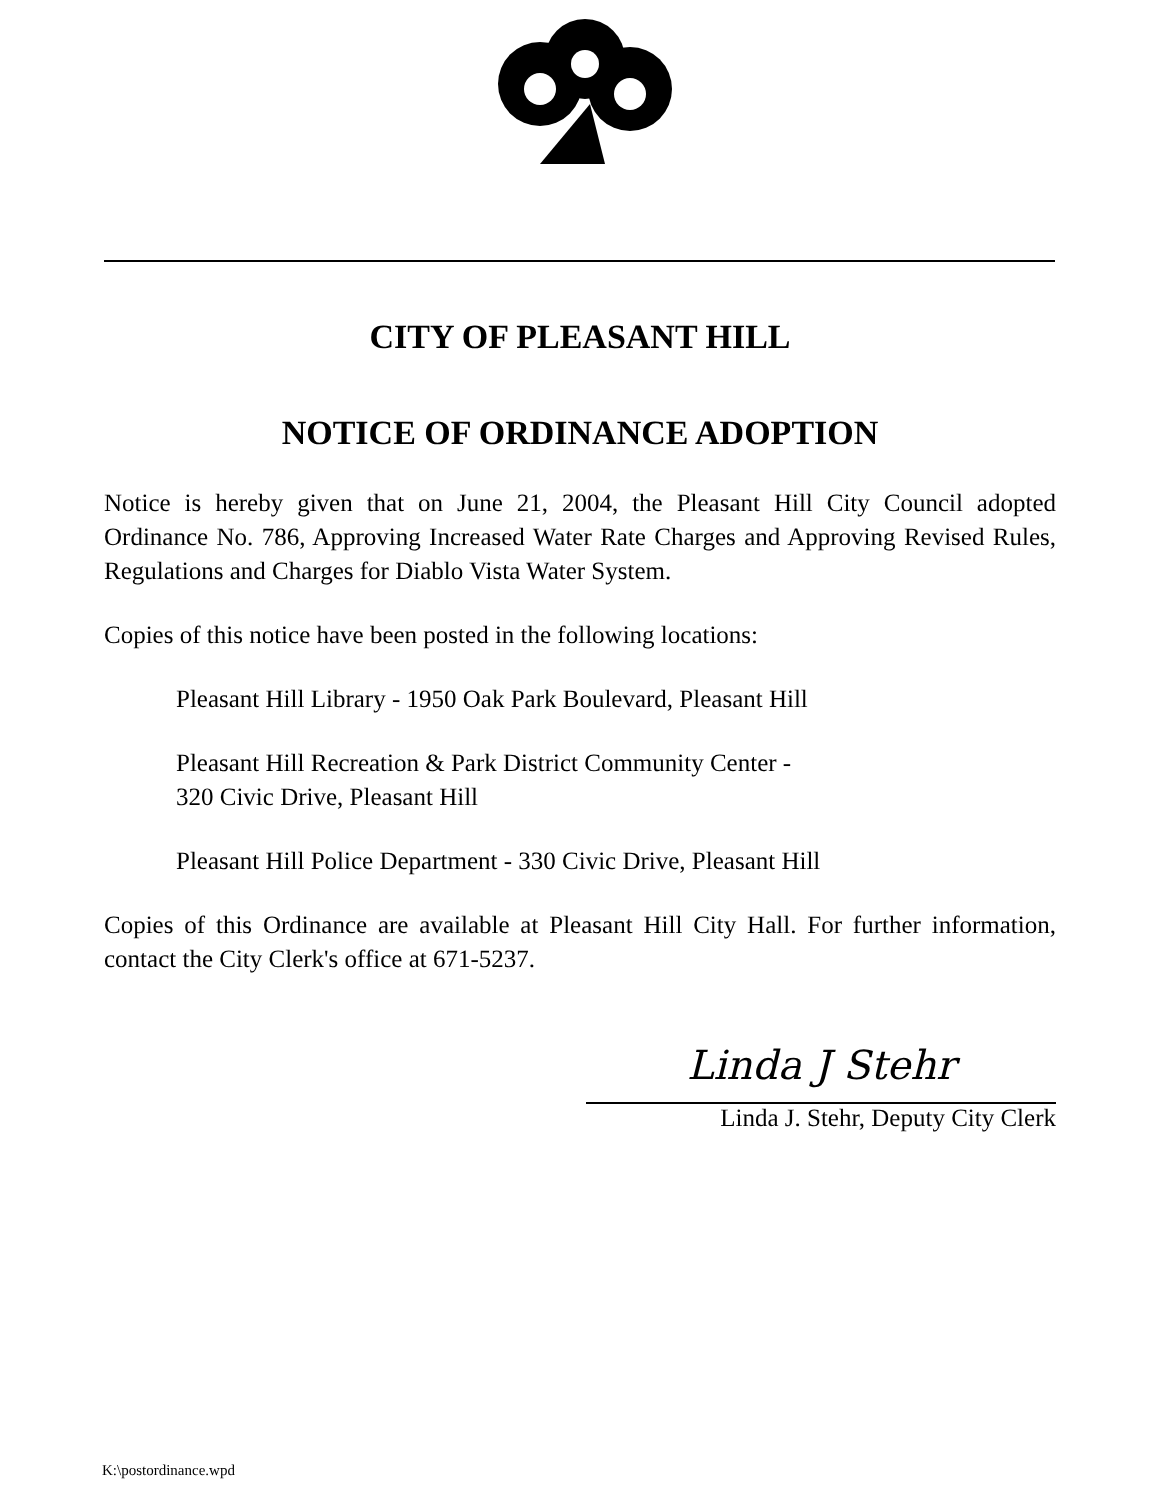CITY OF PLEASANT HILL
NOTICE OF ORDINANCE ADOPTION
Notice is hereby given that on June 21, 2004, the Pleasant Hill City Council adopted Ordinance No. 786, Approving Increased Water Rate Charges and Approving Revised Rules, Regulations and Charges for Diablo Vista Water System.
Copies of this notice have been posted in the following locations:
Pleasant Hill Library - 1950 Oak Park Boulevard, Pleasant Hill
Pleasant Hill Recreation & Park District Community Center -
320 Civic Drive, Pleasant Hill
Pleasant Hill Police Department - 330 Civic Drive, Pleasant Hill
Copies of this Ordinance are available at Pleasant Hill City Hall. For further information, contact the City Clerk's office at 671-5237.
Linda J Stehr
Linda J. Stehr, Deputy City Clerk
K:\postordinance.wpd